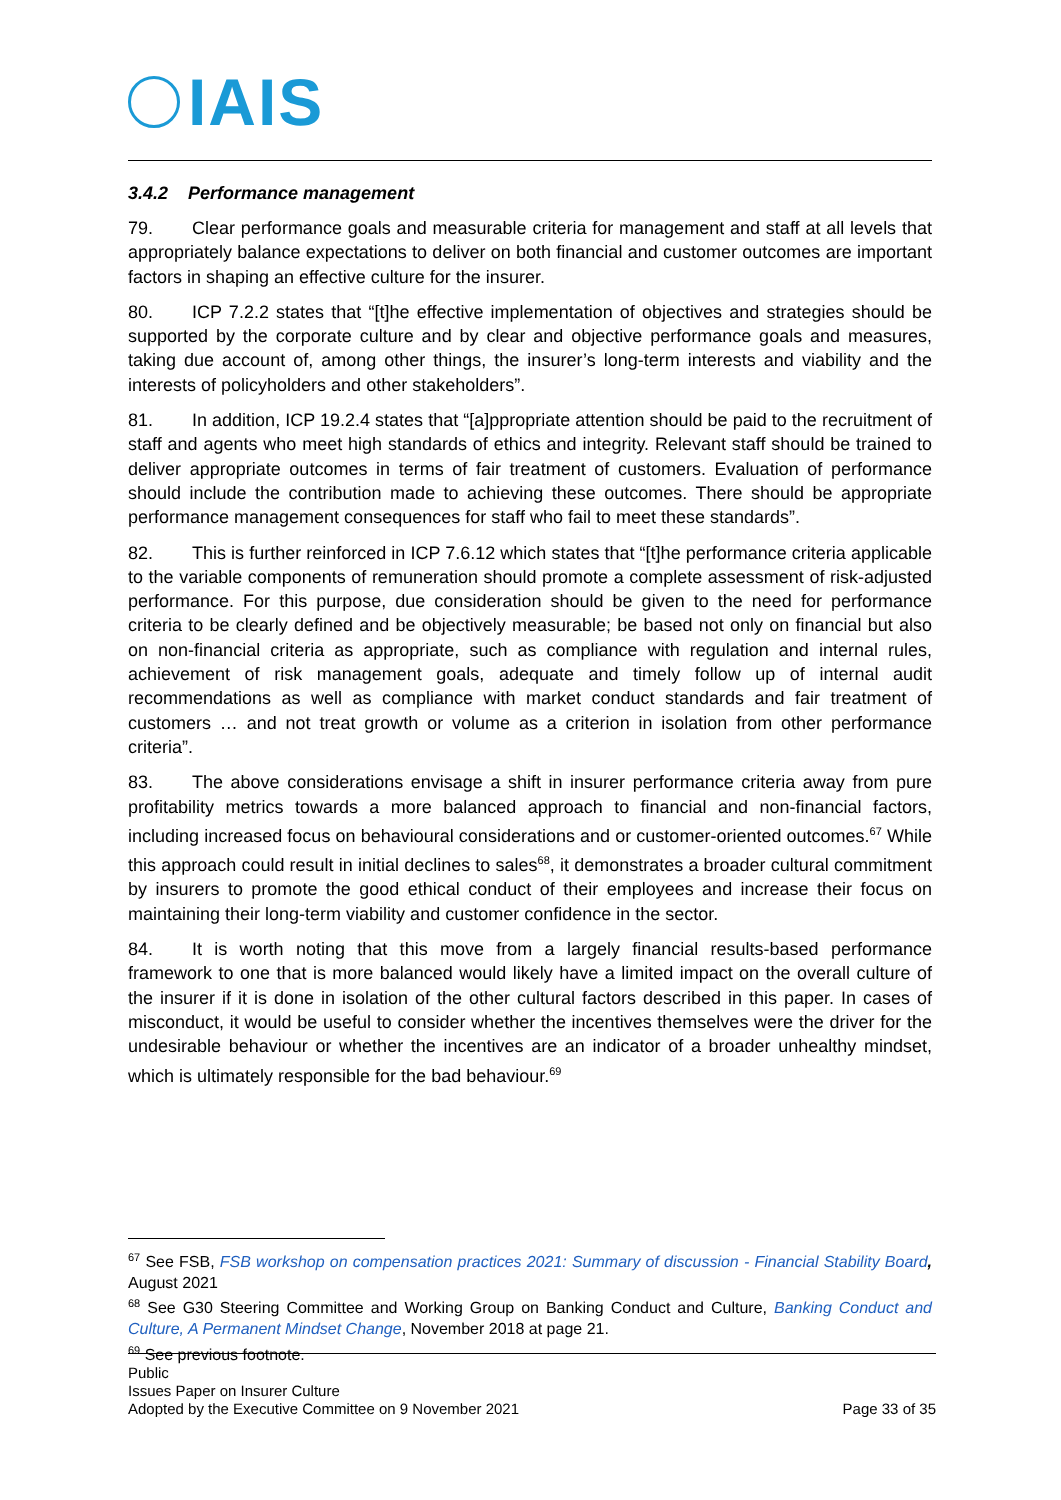IAIS
3.4.2 Performance management
79. Clear performance goals and measurable criteria for management and staff at all levels that appropriately balance expectations to deliver on both financial and customer outcomes are important factors in shaping an effective culture for the insurer.
80. ICP 7.2.2 states that “[t]he effective implementation of objectives and strategies should be supported by the corporate culture and by clear and objective performance goals and measures, taking due account of, among other things, the insurer’s long-term interests and viability and the interests of policyholders and other stakeholders”.
81. In addition, ICP 19.2.4 states that “[a]ppropriate attention should be paid to the recruitment of staff and agents who meet high standards of ethics and integrity. Relevant staff should be trained to deliver appropriate outcomes in terms of fair treatment of customers. Evaluation of performance should include the contribution made to achieving these outcomes. There should be appropriate performance management consequences for staff who fail to meet these standards”.
82. This is further reinforced in ICP 7.6.12 which states that “[t]he performance criteria applicable to the variable components of remuneration should promote a complete assessment of risk-adjusted performance. For this purpose, due consideration should be given to the need for performance criteria to be clearly defined and be objectively measurable; be based not only on financial but also on non-financial criteria as appropriate, such as compliance with regulation and internal rules, achievement of risk management goals, adequate and timely follow up of internal audit recommendations as well as compliance with market conduct standards and fair treatment of customers … and not treat growth or volume as a criterion in isolation from other performance criteria”.
83. The above considerations envisage a shift in insurer performance criteria away from pure profitability metrics towards a more balanced approach to financial and non-financial factors, including increased focus on behavioural considerations and or customer-oriented outcomes.<sup>67</sup> While this approach could result in initial declines to sales<sup>68</sup>, it demonstrates a broader cultural commitment by insurers to promote the good ethical conduct of their employees and increase their focus on maintaining their long-term viability and customer confidence in the sector.
84. It is worth noting that this move from a largely financial results-based performance framework to one that is more balanced would likely have a limited impact on the overall culture of the insurer if it is done in isolation of the other cultural factors described in this paper. In cases of misconduct, it would be useful to consider whether the incentives themselves were the driver for the undesirable behaviour or whether the incentives are an indicator of a broader unhealthy mindset, which is ultimately responsible for the bad behaviour.<sup>69</sup>
<sup>67</sup> See FSB, FSB workshop on compensation practices 2021: Summary of discussion - Financial Stability Board, August 2021
<sup>68</sup> See G30 Steering Committee and Working Group on Banking Conduct and Culture, Banking Conduct and Culture, A Permanent Mindset Change, November 2018 at page 21.
<sup>69</sup> See previous footnote.
Public
Issues Paper on Insurer Culture
Adopted by the Executive Committee on 9 November 2021
Page 33 of 35